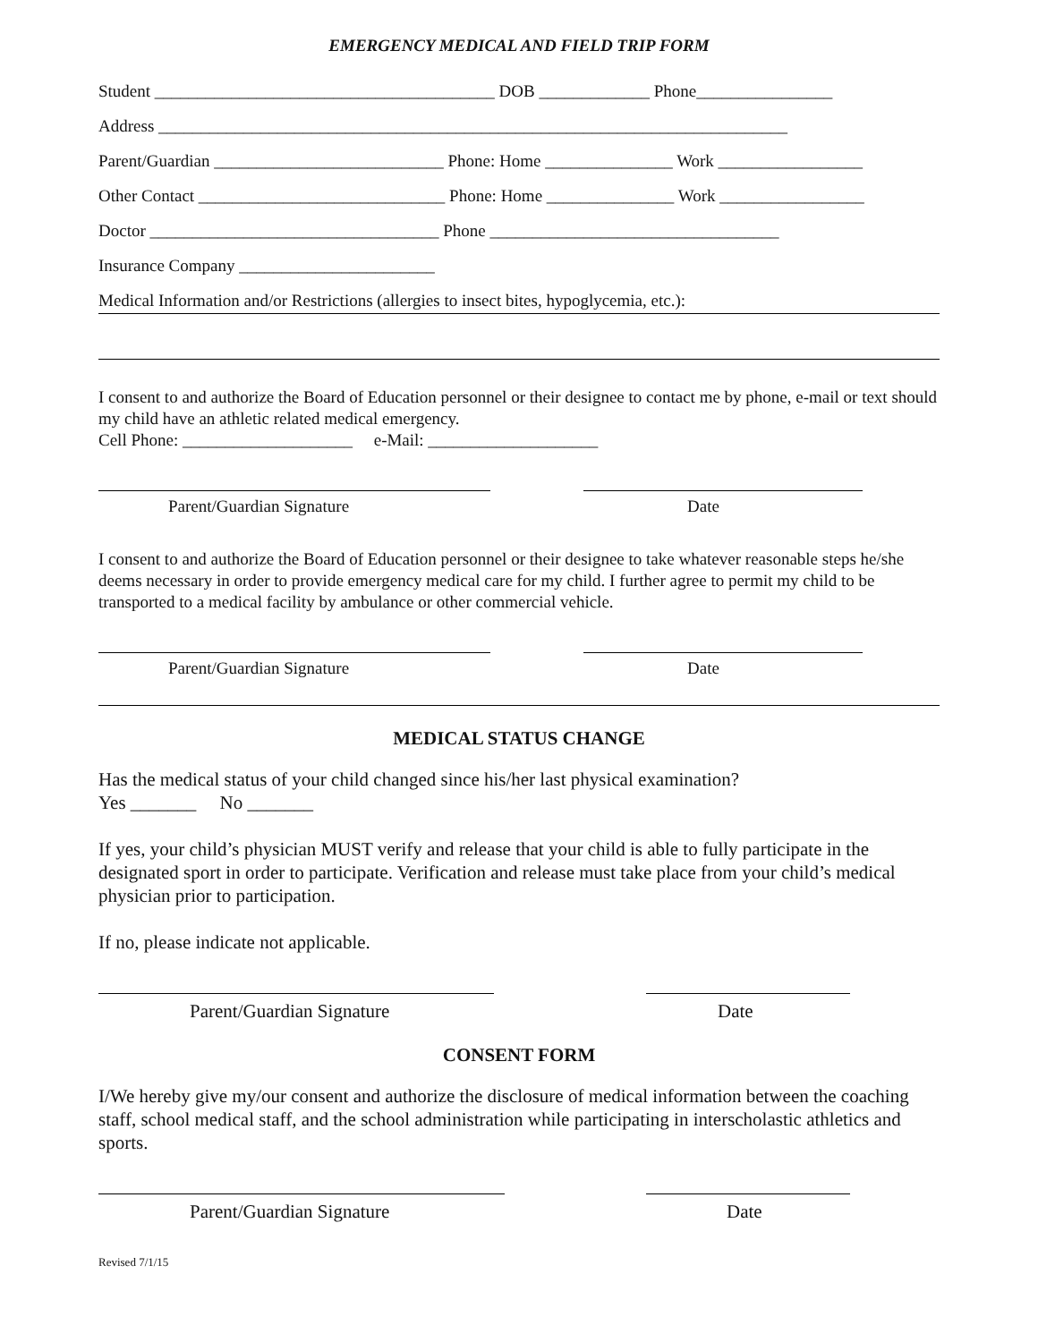EMERGENCY MEDICAL AND FIELD TRIP FORM
Student ________________________________________ DOB _____________ Phone________________
Address __________________________________________________________________________
Parent/Guardian ___________________________ Phone: Home _______________ Work _________________
Other Contact _____________________________ Phone: Home _______________ Work _________________
Doctor __________________________________ Phone __________________________________
Insurance Company _______________________
Medical Information and/or Restrictions (allergies to insect bites, hypoglycemia, etc.):
I consent to and authorize the Board of Education personnel or their designee to contact me by phone, e-mail or text should my child have an athletic related medical emergency.
Cell Phone: ____________________ e-Mail: ____________________
Parent/Guardian Signature Date
I consent to and authorize the Board of Education personnel or their designee to take whatever reasonable steps he/she deems necessary in order to provide emergency medical care for my child. I further agree to permit my child to be transported to a medical facility by ambulance or other commercial vehicle.
Parent/Guardian Signature Date
MEDICAL STATUS CHANGE
Has the medical status of your child changed since his/her last physical examination?
Yes _______ No _______
If yes, your child’s physician MUST verify and release that your child is able to fully participate in the designated sport in order to participate. Verification and release must take place from your child’s medical physician prior to participation.
If no, please indicate not applicable.
Parent/Guardian Signature Date
CONSENT FORM
I/We hereby give my/our consent and authorize the disclosure of medical information between the coaching staff, school medical staff, and the school administration while participating in interscholastic athletics and sports.
Parent/Guardian Signature Date
Revised 7/1/15